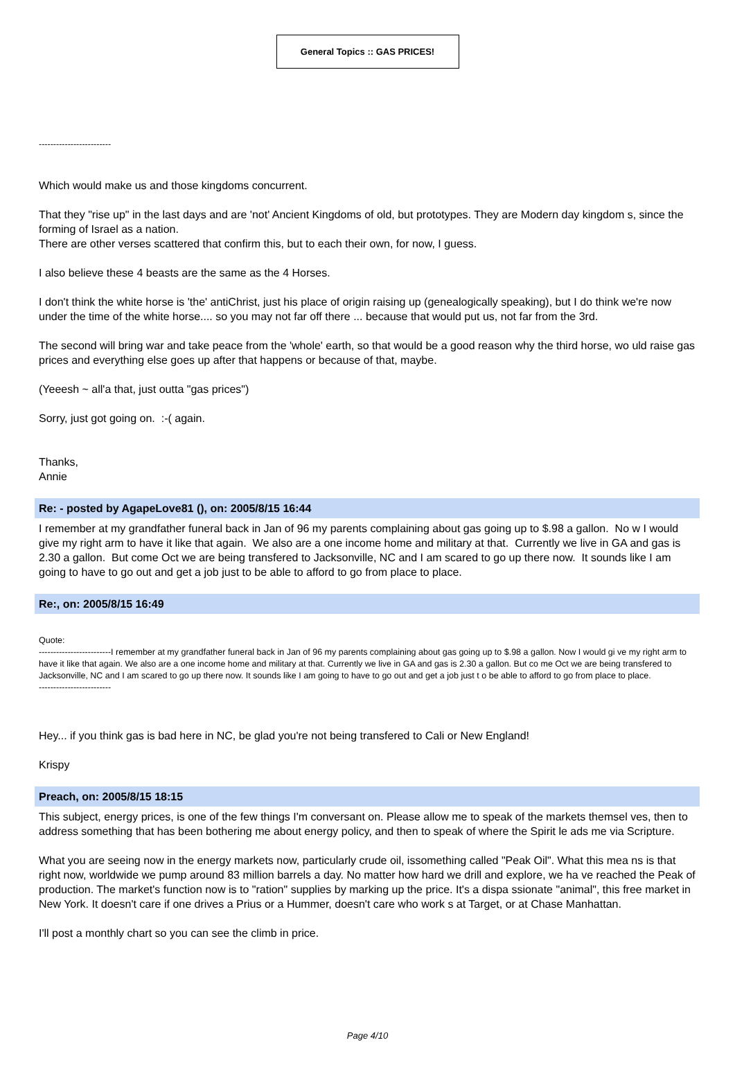General Topics :: GAS PRICES!
-------------------------
Which would make us and those kingdoms concurrent.
That they "rise up" in the last days and are 'not' Ancient Kingdoms of old, but prototypes. They are Modern day kingdom s, since the forming of Israel as a nation.
There are other verses scattered that confirm this, but to each their own, for now, I guess.
I also believe these 4 beasts are the same as the 4 Horses.
I don't think the white horse is 'the' antiChrist, just his place of origin raising up (genealogically speaking), but I do think we're now under the time of the white horse.... so you may not far off there ... because that would put us, not far from the 3rd.
The second will bring war and take peace from the 'whole' earth, so that would be a good reason why the third horse, wo uld raise gas prices and everything else goes up after that happens or because of that, maybe.
(Yeeesh ~ all'a that, just outta "gas prices")
Sorry, just got going on. :-( again.
Thanks,
Annie
Re: - posted by AgapeLove81 (), on: 2005/8/15 16:44
I remember at my grandfather funeral back in Jan of 96 my parents complaining about gas going up to $.98 a gallon. No w I would give my right arm to have it like that again. We also are a one income home and military at that. Currently we live in GA and gas is 2.30 a gallon. But come Oct we are being transfered to Jacksonville, NC and I am scared to go up there now. It sounds like I am going to have to go out and get a job just to be able to afford to go from place to place.
Re:, on: 2005/8/15 16:49
Quote:
-------------------------I remember at my grandfather funeral back in Jan of 96 my parents complaining about gas going up to $.98 a gallon. Now I would gi ve my right arm to have it like that again. We also are a one income home and military at that. Currently we live in GA and gas is 2.30 a gallon. But co me Oct we are being transfered to Jacksonville, NC and I am scared to go up there now. It sounds like I am going to have to go out and get a job just t o be able to afford to go from place to place.
-------------------------
Hey... if you think gas is bad here in NC, be glad you're not being transfered to Cali or New England!
Krispy
Preach, on: 2005/8/15 18:15
This subject, energy prices, is one of the few things I'm conversant on. Please allow me to speak of the markets themsel ves, then to address something that has been bothering me about energy policy, and then to speak of where the Spirit le ads me via Scripture.
What you are seeing now in the energy markets now, particularly crude oil, issomething called "Peak Oil". What this mea ns is that right now, worldwide we pump around 83 million barrels a day. No matter how hard we drill and explore, we ha ve reached the Peak of production. The market's function now is to "ration" supplies by marking up the price. It's a dispa ssionate "animal", this free market in New York. It doesn't care if one drives a Prius or a Hummer, doesn't care who work s at Target, or at Chase Manhattan.
I'll post a monthly chart so you can see the climb in price.
Page 4/10